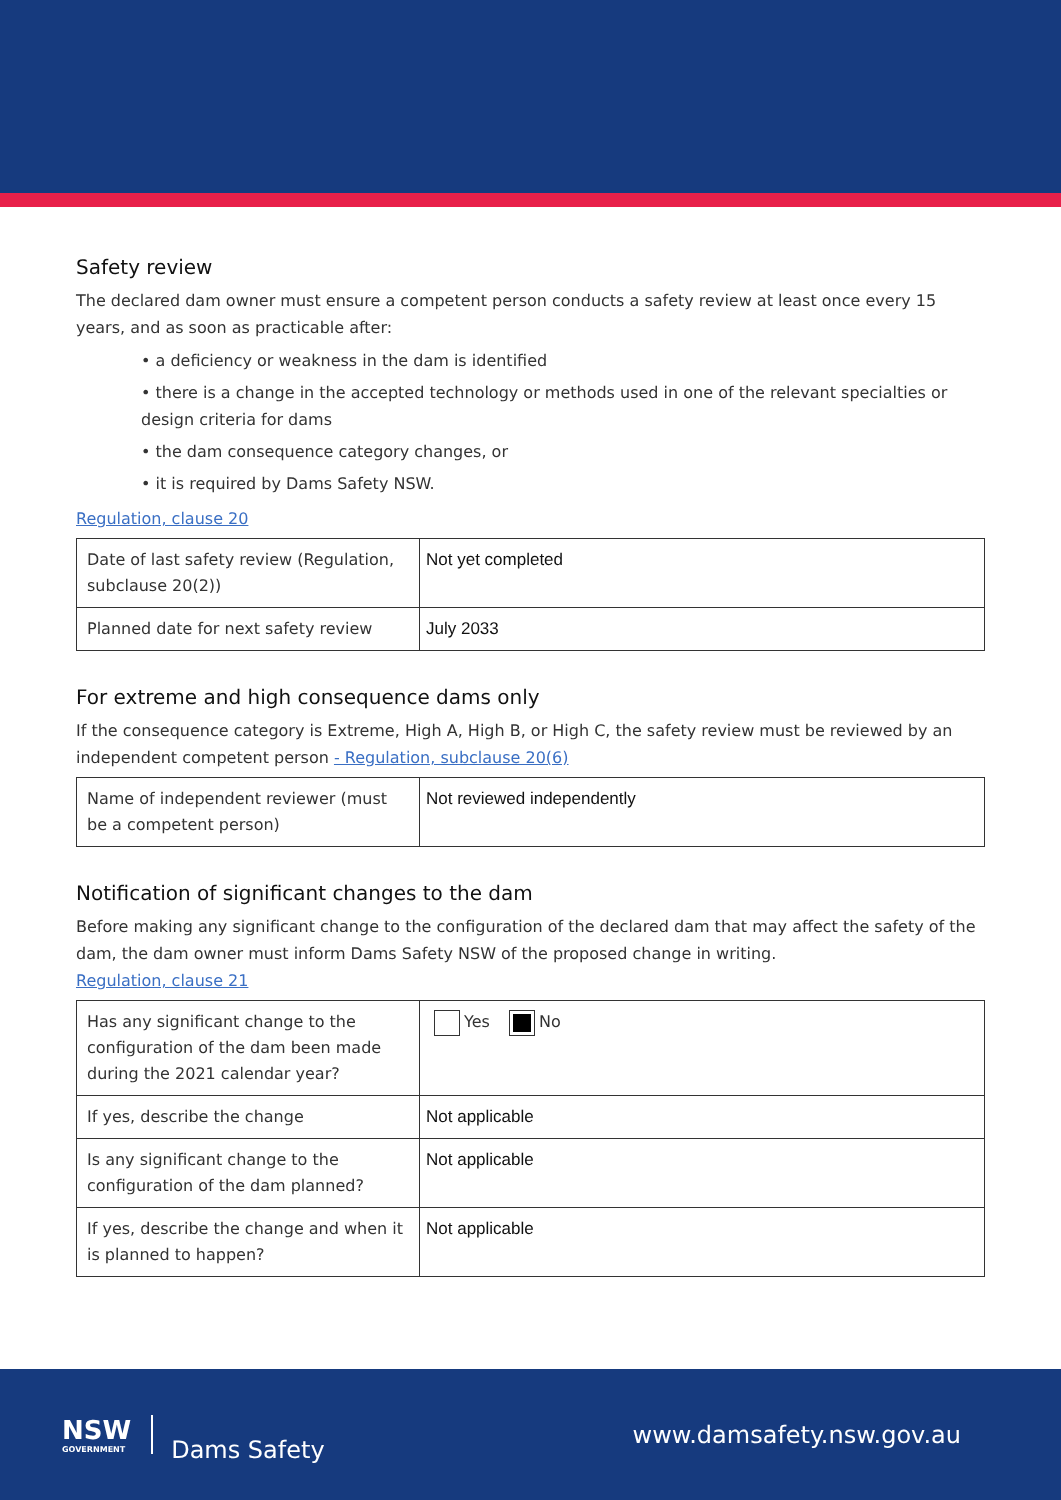Safety review
The declared dam owner must ensure a competent person conducts a safety review at least once every 15 years, and as soon as practicable after:
• a deficiency or weakness in the dam is identified
• there is a change in the accepted technology or methods used in one of the relevant specialties or design criteria for dams
• the dam consequence category changes, or
• it is required by Dams Safety NSW.
Regulation, clause 20
| Date of last safety review (Regulation, subclause 20(2)) | Not yet completed |
| Planned date for next safety review | July 2033 |
For extreme and high consequence dams only
If the consequence category is Extreme, High A, High B, or High C, the safety review must be reviewed by an independent competent person - Regulation, subclause 20(6)
| Name of independent reviewer (must be a competent person) | Not reviewed independently |
Notification of significant changes to the dam
Before making any significant change to the configuration of the declared dam that may affect the safety of the dam, the dam owner must inform Dams Safety NSW of the proposed change in writing.
Regulation, clause 21
| Has any significant change to the configuration of the dam been made during the 2021 calendar year? | Yes No |
| If yes, describe the change | Not applicable |
| Is any significant change to the configuration of the dam planned? | Not applicable |
| If yes, describe the change and when it is planned to happen? | Not applicable |
NSW
GOVERNMENT
Dams Safety
www.damsafety.nsw.gov.au